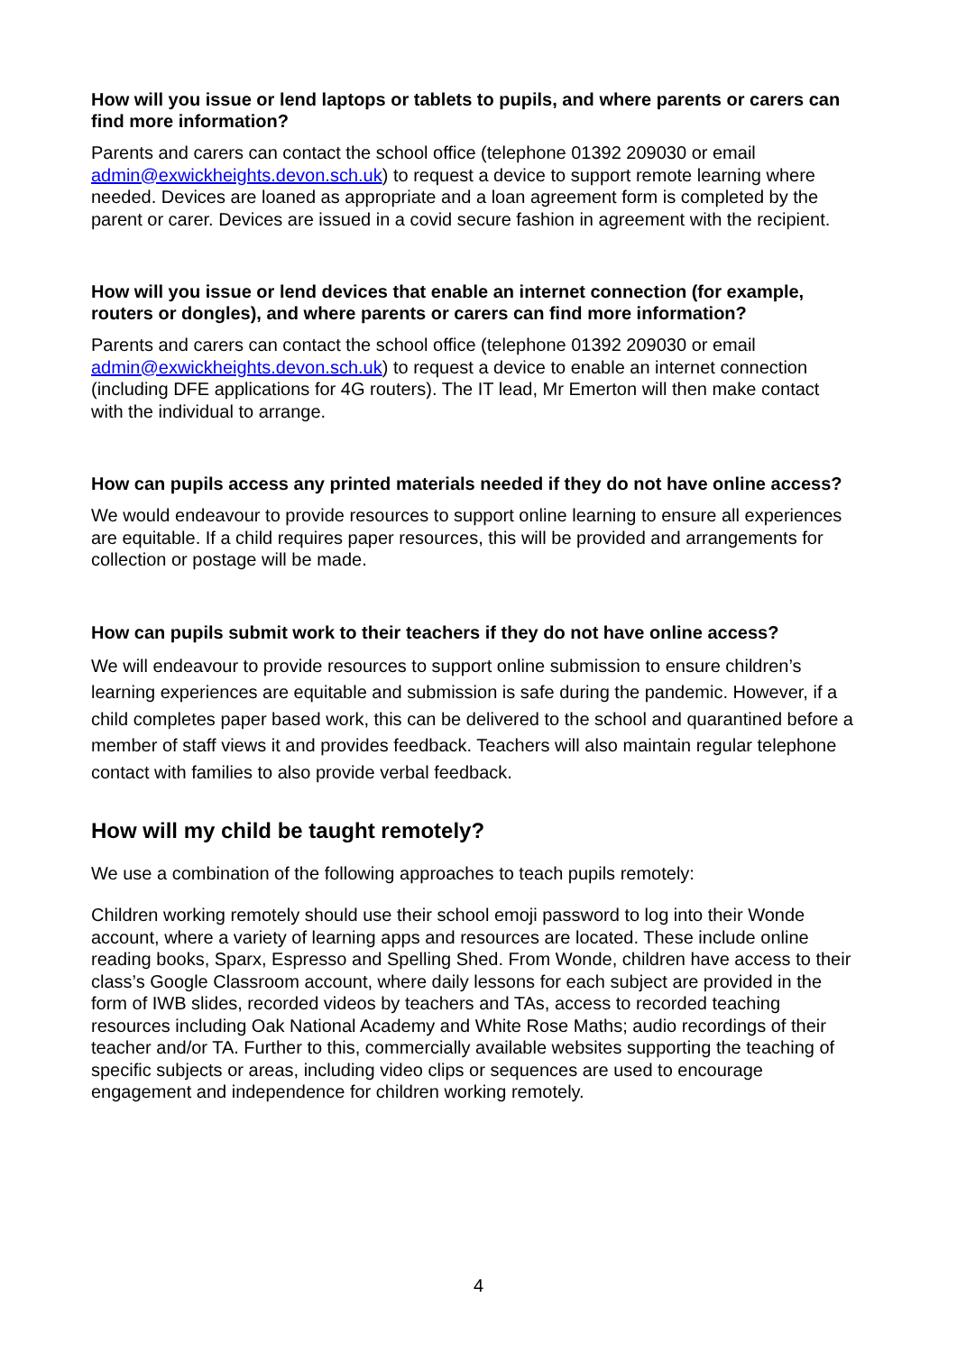How will you issue or lend laptops or tablets to pupils, and where parents or carers can find more information?
Parents and carers can contact the school office (telephone 01392 209030 or email admin@exwickheights.devon.sch.uk) to request a device to support remote learning where needed. Devices are loaned as appropriate and a loan agreement form is completed by the parent or carer. Devices are issued in a covid secure fashion in agreement with the recipient.
How will you issue or lend devices that enable an internet connection (for example, routers or dongles), and where parents or carers can find more information?
Parents and carers can contact the school office (telephone 01392 209030 or email admin@exwickheights.devon.sch.uk) to request a device to enable an internet connection (including DFE applications for 4G routers). The IT lead, Mr Emerton will then make contact with the individual to arrange.
How can pupils access any printed materials needed if they do not have online access?
We would endeavour to provide resources to support online learning to ensure all experiences are equitable. If a child requires paper resources, this will be provided and arrangements for collection or postage will be made.
How can pupils submit work to their teachers if they do not have online access?
We will endeavour to provide resources to support online submission to ensure children’s learning experiences are equitable and submission is safe during the pandemic. However, if a child completes paper based work, this can be delivered to the school and quarantined before a member of staff views it and provides feedback. Teachers will also maintain regular telephone contact with families to also provide verbal feedback.
How will my child be taught remotely?
We use a combination of the following approaches to teach pupils remotely:
Children working remotely should use their school emoji password to log into their Wonde account, where a variety of learning apps and resources are located. These include online reading books, Sparx, Espresso and Spelling Shed. From Wonde, children have access to their class’s Google Classroom account, where daily lessons for each subject are provided in the form of IWB slides, recorded videos by teachers and TAs, access to recorded teaching resources including Oak National Academy and White Rose Maths; audio recordings of their teacher and/or TA. Further to this, commercially available websites supporting the teaching of specific subjects or areas, including video clips or sequences are used to encourage engagement and independence for children working remotely.
4